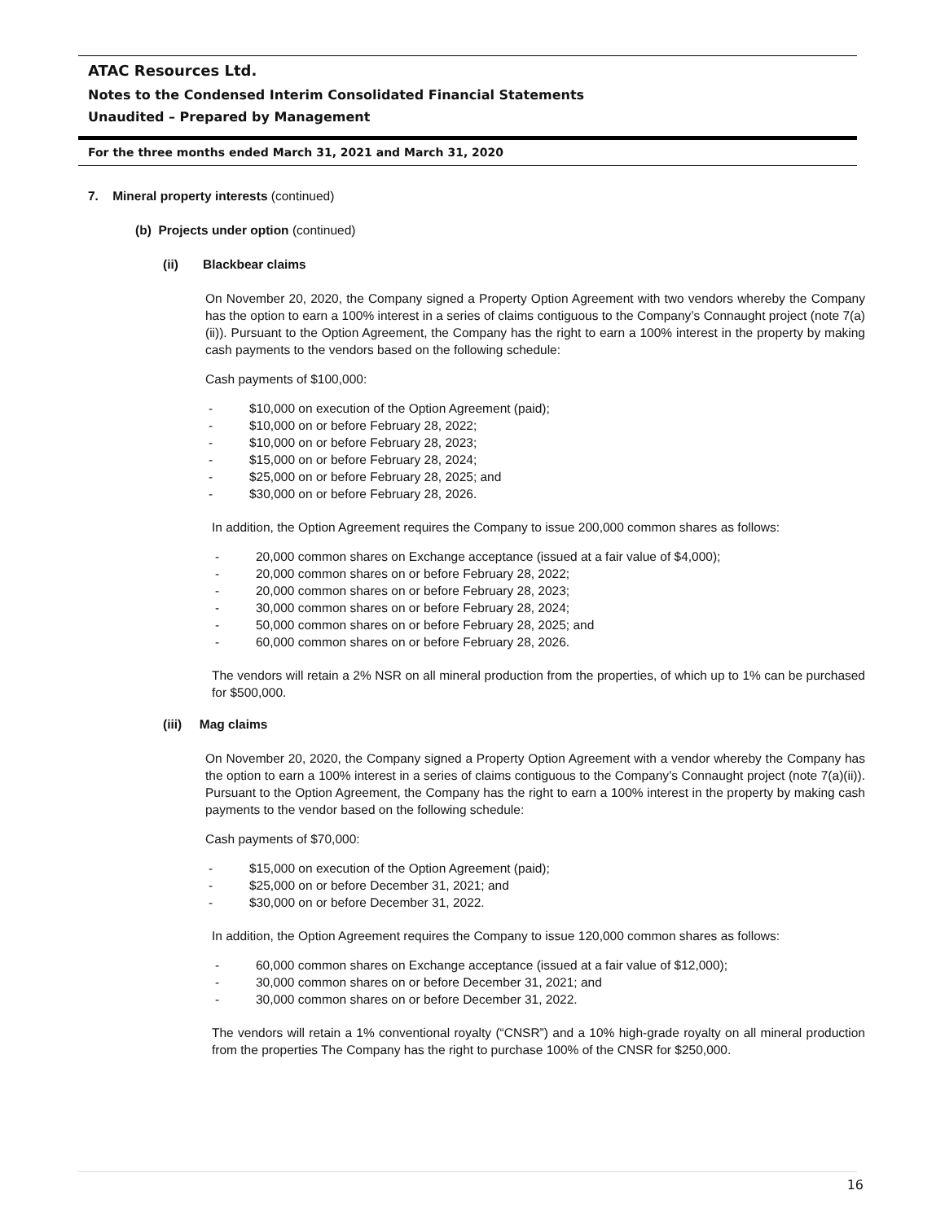ATAC Resources Ltd.
Notes to the Condensed Interim Consolidated Financial Statements
Unaudited – Prepared by Management
For the three months ended March 31, 2021 and March 31, 2020
7. Mineral property interests (continued)
(b) Projects under option (continued)
(ii) Blackbear claims
On November 20, 2020, the Company signed a Property Option Agreement with two vendors whereby the Company has the option to earn a 100% interest in a series of claims contiguous to the Company’s Connaught project (note 7(a)(ii)). Pursuant to the Option Agreement, the Company has the right to earn a 100% interest in the property by making cash payments to the vendors based on the following schedule:
Cash payments of $100,000:
- $10,000 on execution of the Option Agreement (paid);
- $10,000 on or before February 28, 2022;
- $10,000 on or before February 28, 2023;
- $15,000 on or before February 28, 2024;
- $25,000 on or before February 28, 2025; and
- $30,000 on or before February 28, 2026.
In addition, the Option Agreement requires the Company to issue 200,000 common shares as follows:
- 20,000 common shares on Exchange acceptance (issued at a fair value of $4,000);
- 20,000 common shares on or before February 28, 2022;
- 20,000 common shares on or before February 28, 2023;
- 30,000 common shares on or before February 28, 2024;
- 50,000 common shares on or before February 28, 2025; and
- 60,000 common shares on or before February 28, 2026.
The vendors will retain a 2% NSR on all mineral production from the properties, of which up to 1% can be purchased for $500,000.
(iii) Mag claims
On November 20, 2020, the Company signed a Property Option Agreement with a vendor whereby the Company has the option to earn a 100% interest in a series of claims contiguous to the Company’s Connaught project (note 7(a)(ii)). Pursuant to the Option Agreement, the Company has the right to earn a 100% interest in the property by making cash payments to the vendor based on the following schedule:
Cash payments of $70,000:
- $15,000 on execution of the Option Agreement (paid);
- $25,000 on or before December 31, 2021; and
- $30,000 on or before December 31, 2022.
In addition, the Option Agreement requires the Company to issue 120,000 common shares as follows:
- 60,000 common shares on Exchange acceptance (issued at a fair value of $12,000);
- 30,000 common shares on or before December 31, 2021; and
- 30,000 common shares on or before December 31, 2022.
The vendors will retain a 1% conventional royalty (“CNSR”) and a 10% high-grade royalty on all mineral production from the properties The Company has the right to purchase 100% of the CNSR for $250,000.
16